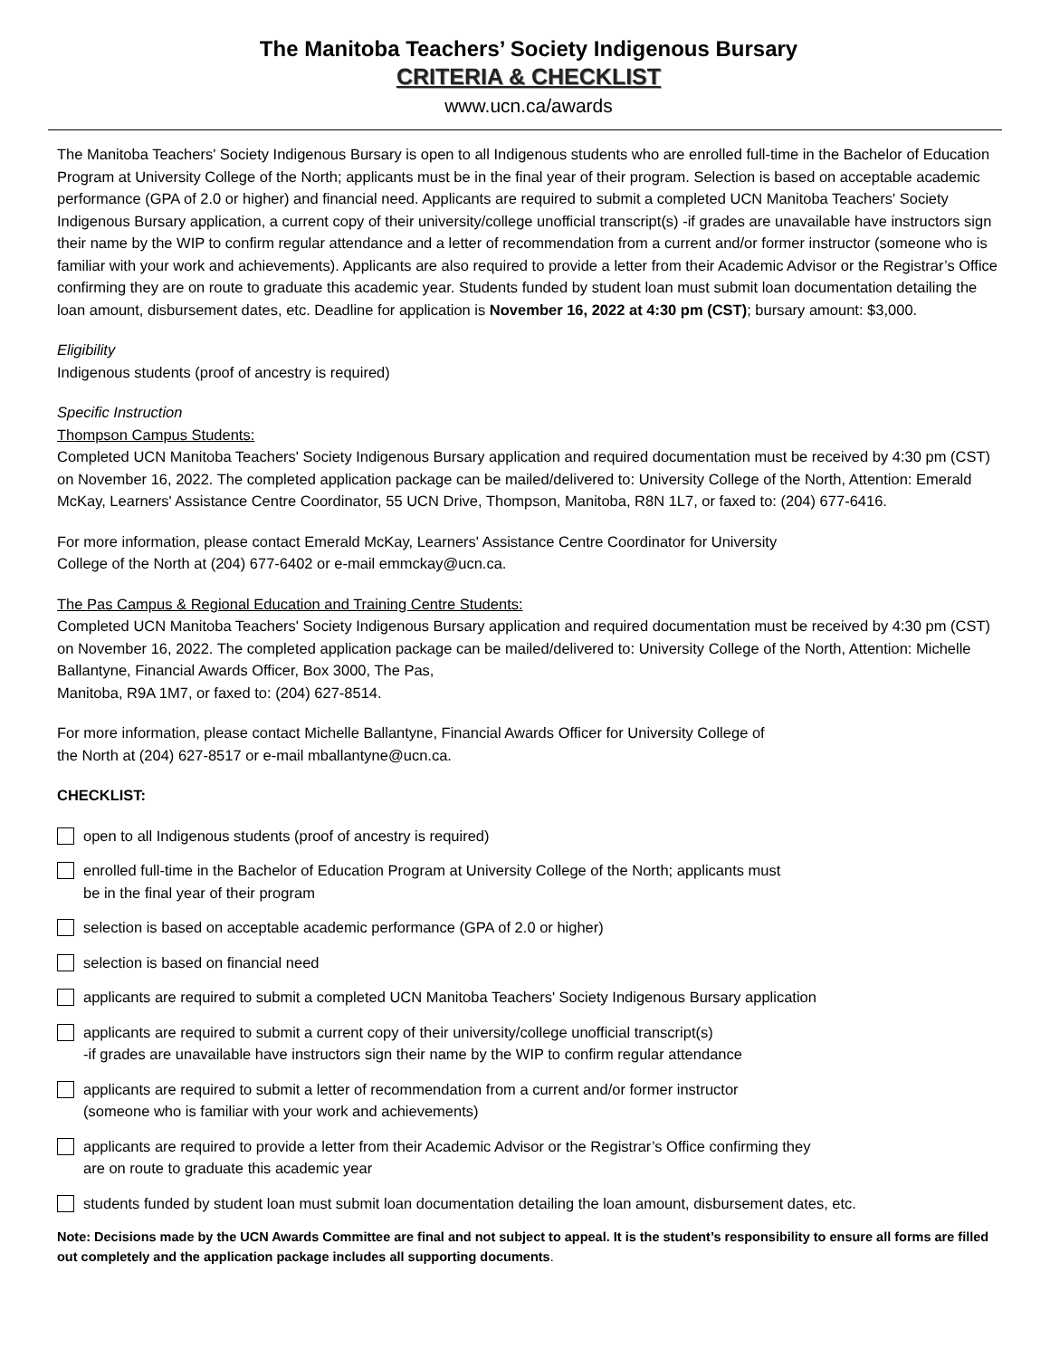The Manitoba Teachers’ Society Indigenous Bursary
CRITERIA & CHECKLIST
www.ucn.ca/awards
The Manitoba Teachers' Society Indigenous Bursary is open to all Indigenous students who are enrolled full-time in the Bachelor of Education Program at University College of the North; applicants must be in the final year of their program. Selection is based on acceptable academic performance (GPA of 2.0 or higher) and financial need. Applicants are required to submit a completed UCN Manitoba Teachers' Society Indigenous Bursary application, a current copy of their university/college unofficial transcript(s) -if grades are unavailable have instructors sign their name by the WIP to confirm regular attendance and a letter of recommendation from a current and/or former instructor (someone who is familiar with your work and achievements). Applicants are also required to provide a letter from their Academic Advisor or the Registrar’s Office confirming they are on route to graduate this academic year. Students funded by student loan must submit loan documentation detailing the loan amount, disbursement dates, etc. Deadline for application is November 16, 2022 at 4:30 pm (CST); bursary amount: $3,000.
Eligibility
Indigenous students (proof of ancestry is required)
Specific Instruction
Thompson Campus Students:
Completed UCN Manitoba Teachers' Society Indigenous Bursary application and required documentation must be received by 4:30 pm (CST) on November 16, 2022. The completed application package can be mailed/delivered to: University College of the North, Attention: Emerald McKay, Learners' Assistance Centre Coordinator, 55 UCN Drive, Thompson, Manitoba, R8N 1L7, or faxed to: (204) 677-6416.
For more information, please contact Emerald McKay, Learners' Assistance Centre Coordinator for University
College of the North at (204) 677-6402 or e-mail emmckay@ucn.ca.
The Pas Campus & Regional Education and Training Centre Students:
Completed UCN Manitoba Teachers' Society Indigenous Bursary application and required documentation must be received by 4:30 pm (CST) on November 16, 2022. The completed application package can be mailed/delivered to: University College of the North, Attention: Michelle Ballantyne, Financial Awards Officer, Box 3000, The Pas,
Manitoba, R9A 1M7, or faxed to: (204) 627-8514.
For more information, please contact Michelle Ballantyne, Financial Awards Officer for University College of
the North at (204) 627-8517 or e-mail mballantyne@ucn.ca.
CHECKLIST:
open to all Indigenous students (proof of ancestry is required)
enrolled full-time in the Bachelor of Education Program at University College of the North; applicants must
be in the final year of their program
selection is based on acceptable academic performance (GPA of 2.0 or higher)
selection is based on financial need
applicants are required to submit a completed UCN Manitoba Teachers' Society Indigenous Bursary application
applicants are required to submit a current copy of their university/college unofficial transcript(s)
-if grades are unavailable have instructors sign their name by the WIP to confirm regular attendance
applicants are required to submit a letter of recommendation from a current and/or former instructor
(someone who is familiar with your work and achievements)
applicants are required to provide a letter from their Academic Advisor or the Registrar’s Office confirming they
are on route to graduate this academic year
students funded by student loan must submit loan documentation detailing the loan amount, disbursement dates, etc.
Note: Decisions made by the UCN Awards Committee are final and not subject to appeal. It is the student’s responsibility to ensure all forms are filled out completely and the application package includes all supporting documents.